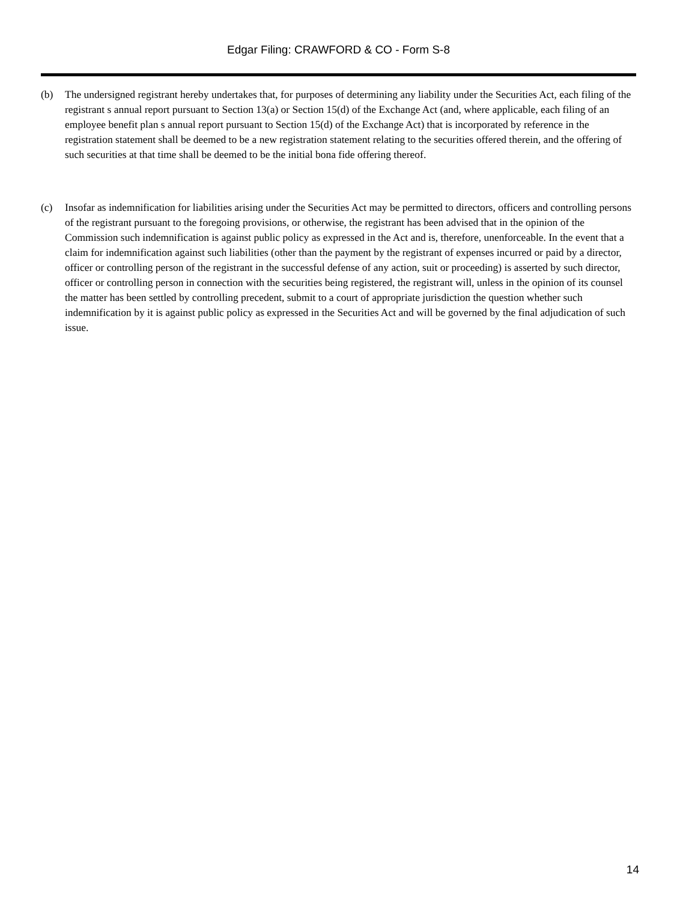Edgar Filing: CRAWFORD & CO - Form S-8
(b) The undersigned registrant hereby undertakes that, for purposes of determining any liability under the Securities Act, each filing of the registrant s annual report pursuant to Section 13(a) or Section 15(d) of the Exchange Act (and, where applicable, each filing of an employee benefit plan s annual report pursuant to Section 15(d) of the Exchange Act) that is incorporated by reference in the registration statement shall be deemed to be a new registration statement relating to the securities offered therein, and the offering of such securities at that time shall be deemed to be the initial bona fide offering thereof.
(c) Insofar as indemnification for liabilities arising under the Securities Act may be permitted to directors, officers and controlling persons of the registrant pursuant to the foregoing provisions, or otherwise, the registrant has been advised that in the opinion of the Commission such indemnification is against public policy as expressed in the Act and is, therefore, unenforceable. In the event that a claim for indemnification against such liabilities (other than the payment by the registrant of expenses incurred or paid by a director, officer or controlling person of the registrant in the successful defense of any action, suit or proceeding) is asserted by such director, officer or controlling person in connection with the securities being registered, the registrant will, unless in the opinion of its counsel the matter has been settled by controlling precedent, submit to a court of appropriate jurisdiction the question whether such indemnification by it is against public policy as expressed in the Securities Act and will be governed by the final adjudication of such issue.
14